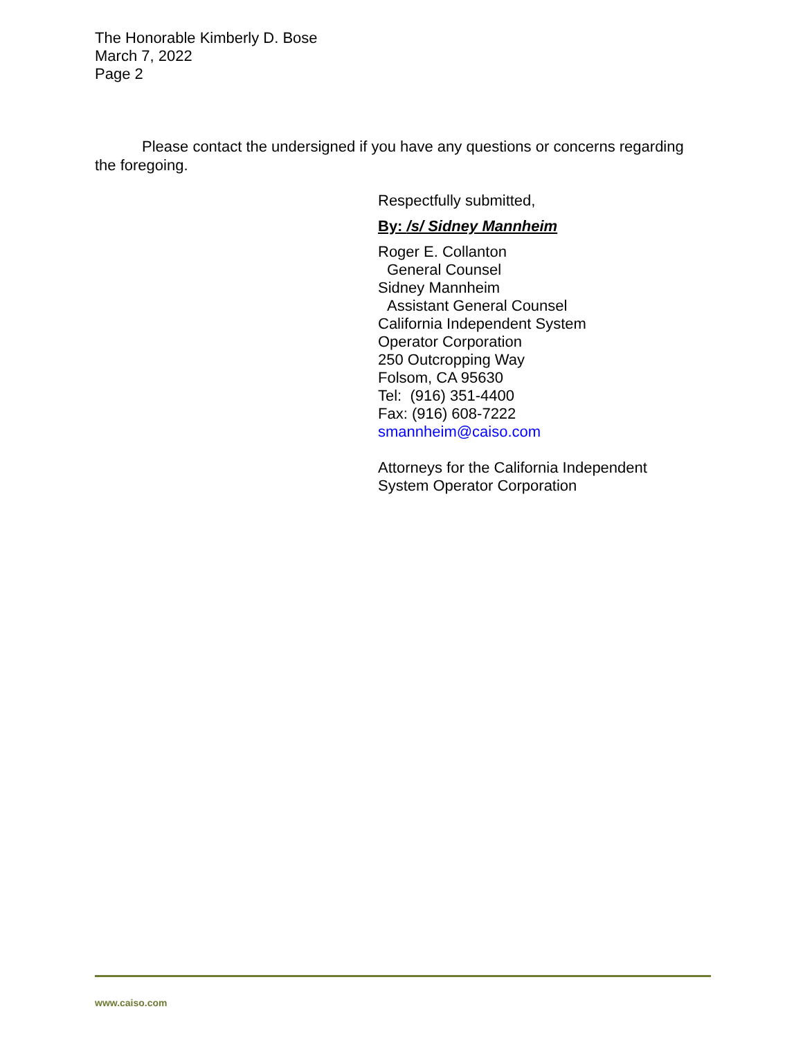The Honorable Kimberly D. Bose
March 7, 2022
Page 2
Please contact the undersigned if you have any questions or concerns regarding the foregoing.
Respectfully submitted,
By: /s/ Sidney Mannheim
Roger E. Collanton
General Counsel
Sidney Mannheim
Assistant General Counsel
California Independent System
Operator Corporation
250 Outcropping Way
Folsom, CA 95630
Tel: (916) 351-4400
Fax: (916) 608-7222
smannheim@caiso.com
Attorneys for the California Independent
System Operator Corporation
www.caiso.com